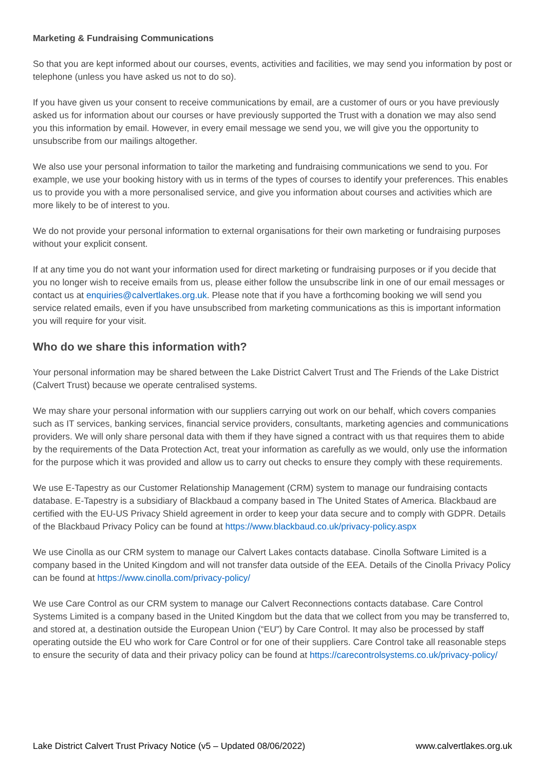Marketing & Fundraising Communications
So that you are kept informed about our courses, events, activities and facilities, we may send you information by post or telephone (unless you have asked us not to do so).
If you have given us your consent to receive communications by email, are a customer of ours or you have previously asked us for information about our courses or have previously supported the Trust with a donation we may also send you this information by email. However, in every email message we send you, we will give you the opportunity to unsubscribe from our mailings altogether.
We also use your personal information to tailor the marketing and fundraising communications we send to you. For example, we use your booking history with us in terms of the types of courses to identify your preferences. This enables us to provide you with a more personalised service, and give you information about courses and activities which are more likely to be of interest to you.
We do not provide your personal information to external organisations for their own marketing or fundraising purposes without your explicit consent.
If at any time you do not want your information used for direct marketing or fundraising purposes or if you decide that you no longer wish to receive emails from us, please either follow the unsubscribe link in one of our email messages or contact us at enquiries@calvertlakes.org.uk. Please note that if you have a forthcoming booking we will send you service related emails, even if you have unsubscribed from marketing communications as this is important information you will require for your visit.
Who do we share this information with?
Your personal information may be shared between the Lake District Calvert Trust and The Friends of the Lake District (Calvert Trust) because we operate centralised systems.
We may share your personal information with our suppliers carrying out work on our behalf, which covers companies such as IT services, banking services, financial service providers, consultants, marketing agencies and communications providers. We will only share personal data with them if they have signed a contract with us that requires them to abide by the requirements of the Data Protection Act, treat your information as carefully as we would, only use the information for the purpose which it was provided and allow us to carry out checks to ensure they comply with these requirements.
We use E-Tapestry as our Customer Relationship Management (CRM) system to manage our fundraising contacts database. E-Tapestry is a subsidiary of Blackbaud a company based in The United States of America. Blackbaud are certified with the EU-US Privacy Shield agreement in order to keep your data secure and to comply with GDPR. Details of the Blackbaud Privacy Policy can be found at https://www.blackbaud.co.uk/privacy-policy.aspx
We use Cinolla as our CRM system to manage our Calvert Lakes contacts database. Cinolla Software Limited is a company based in the United Kingdom and will not transfer data outside of the EEA. Details of the Cinolla Privacy Policy can be found at https://www.cinolla.com/privacy-policy/
We use Care Control as our CRM system to manage our Calvert Reconnections contacts database. Care Control Systems Limited is a company based in the United Kingdom but the data that we collect from you may be transferred to, and stored at, a destination outside the European Union (“EU”) by Care Control. It may also be processed by staff operating outside the EU who work for Care Control or for one of their suppliers. Care Control take all reasonable steps to ensure the security of data and their privacy policy can be found at https://carecontrolsystems.co.uk/privacy-policy/
Lake District Calvert Trust Privacy Notice (v5 – Updated 08/06/2022) www.calvertlakes.org.uk